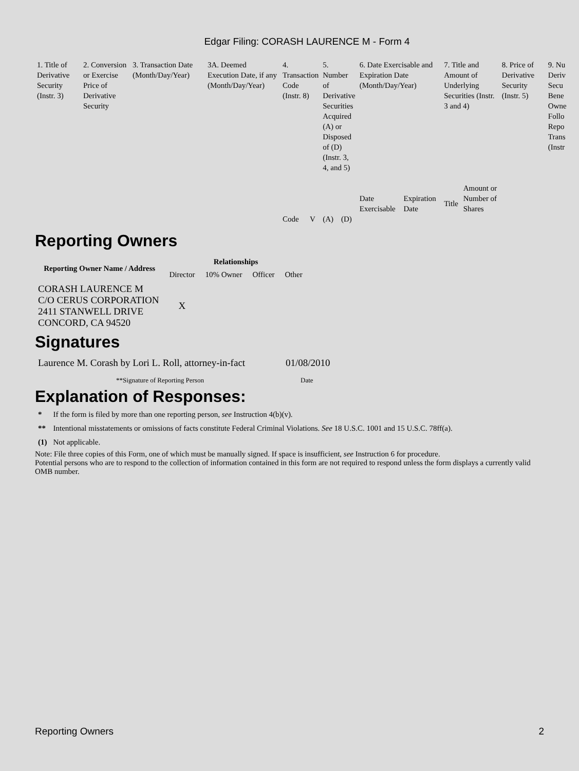Edgar Filing: CORASH LAURENCE M - Form 4
| 1. Title of Derivative Security (Instr. 3) | 2. Conversion or Exercise Price of Derivative Security | 3. Transaction Date (Month/Day/Year) | 3A. Deemed Execution Date, if any (Month/Day/Year) | 4. Transaction Code (Instr. 8) | | 5. Number of Derivative Securities Acquired (A) or Disposed of (D) (Instr. 3, 4, and 5) | | 6. Date Exercisable and Expiration Date (Month/Day/Year) | | 7. Title and Amount of Underlying Securities (Instr. 3 and 4) | | 8. Price of Derivative Security (Instr. 5) | 9. Nu Deriv Secu Bene Owne Follo Repo Trans (Instr |
| | | | | | | | | Date Exercisable | Expiration Date | Title | Amount or Number of Shares | | |
| | | | | Code | V | (A) | (D) | | | | | | |
Reporting Owners
| Reporting Owner Name / Address | Relationships | | | |
| --- | --- | --- | --- | --- |
| | Director | 10% Owner | Officer | Other |
| CORASH LAURENCE M C/O CERUS CORPORATION 2411 STANWELL DRIVE CONCORD, CA 94520 | X | | | |
Signatures
| Laurence M. Corash by Lori L. Roll, attorney-in-fact | 01/08/2010 |
| **Signature of Reporting Person | Date |
Explanation of Responses:
| * | If the form is filed by more than one reporting person, see Instruction 4(b)(v). |
| ** | Intentional misstatements or omissions of facts constitute Federal Criminal Violations. See 18 U.S.C. 1001 and 15 U.S.C. 78ff(a). |
| (1) | Not applicable. |
Note: File three copies of this Form, one of which must be manually signed. If space is insufficient, see Instruction 6 for procedure.
Potential persons who are to respond to the collection of information contained in this form are not required to respond unless the form displays a currently valid OMB number.
Reporting Owners 2